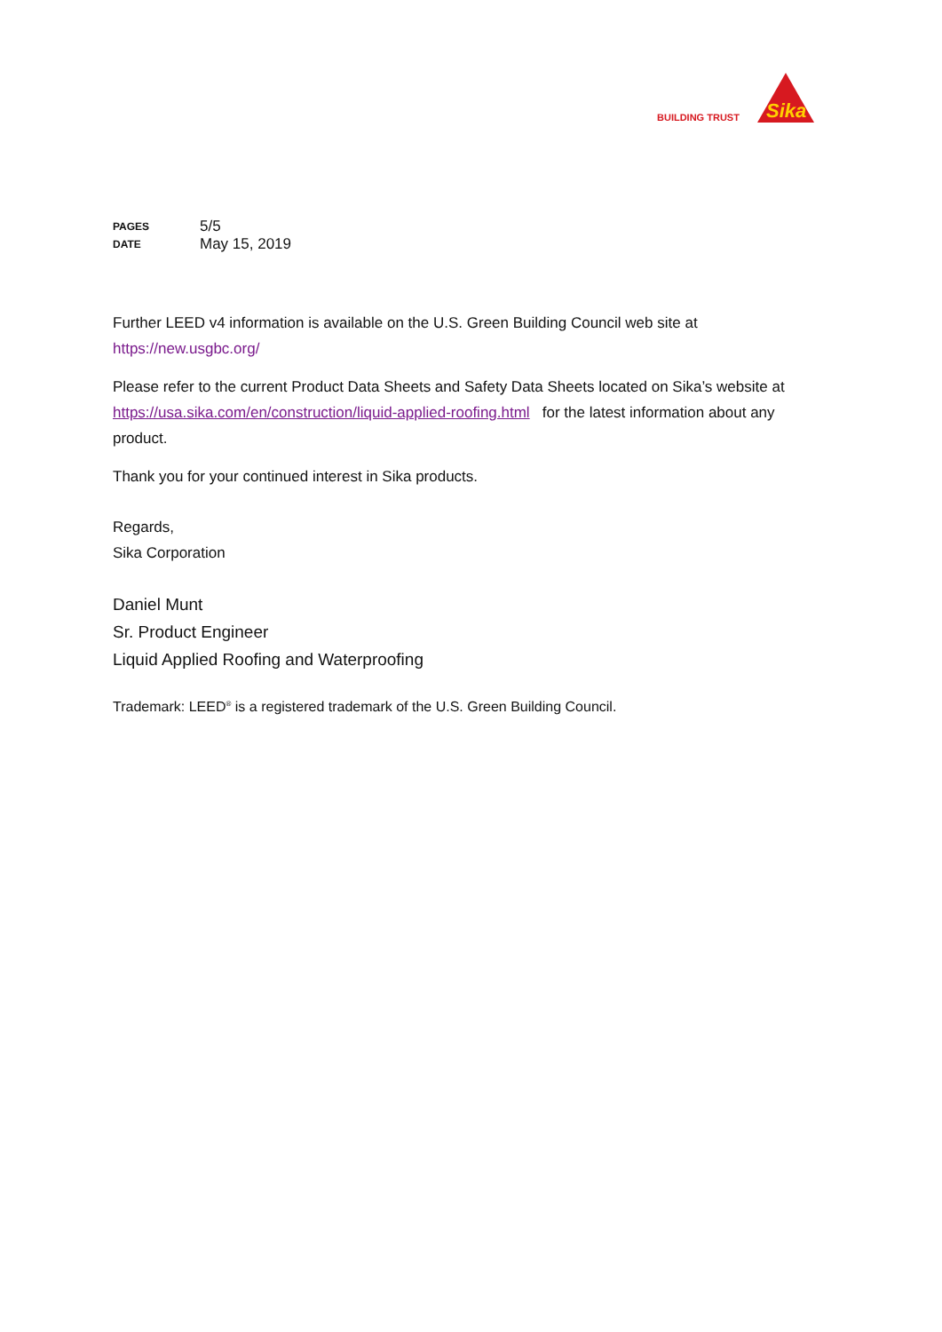BUILDING TRUST
Sika
| PAGES | 5/5 |
| DATE | May 15, 2019 |
Further LEED v4 information is available on the U.S. Green Building Council web site at
https://new.usgbc.org/
Please refer to the current Product Data Sheets and Safety Data Sheets located on Sika’s website at https://usa.sika.com/en/construction/liquid-applied-roofing.html for the latest information about any product.
Thank you for your continued interest in Sika products.
Regards,
Sika Corporation
Daniel Munt
Sr. Product Engineer
Liquid Applied Roofing and Waterproofing
Trademark: LEED<sup>®</sup> is a registered trademark of the U.S. Green Building Council.